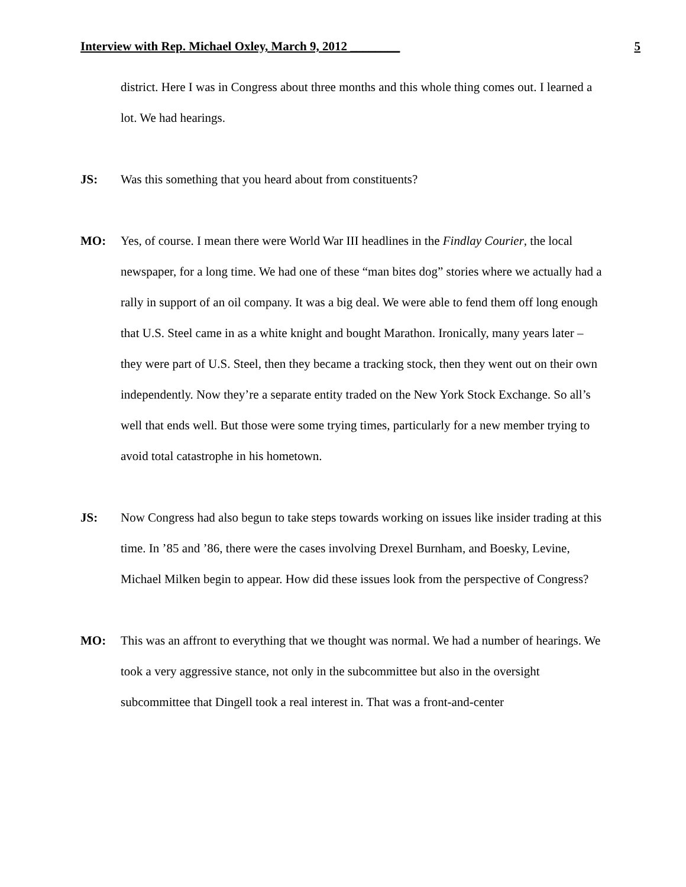Interview with Rep. Michael Oxley, March 9, 2012 ________ 5
district. Here I was in Congress about three months and this whole thing comes out. I learned a lot. We had hearings.
JS: Was this something that you heard about from constituents?
MO: Yes, of course. I mean there were World War III headlines in the Findlay Courier, the local newspaper, for a long time. We had one of these “man bites dog” stories where we actually had a rally in support of an oil company. It was a big deal. We were able to fend them off long enough that U.S. Steel came in as a white knight and bought Marathon. Ironically, many years later – they were part of U.S. Steel, then they became a tracking stock, then they went out on their own independently. Now they’re a separate entity traded on the New York Stock Exchange. So all’s well that ends well. But those were some trying times, particularly for a new member trying to avoid total catastrophe in his hometown.
JS: Now Congress had also begun to take steps towards working on issues like insider trading at this time. In ’85 and ’86, there were the cases involving Drexel Burnham, and Boesky, Levine, Michael Milken begin to appear. How did these issues look from the perspective of Congress?
MO: This was an affront to everything that we thought was normal. We had a number of hearings. We took a very aggressive stance, not only in the subcommittee but also in the oversight subcommittee that Dingell took a real interest in. That was a front-and-center